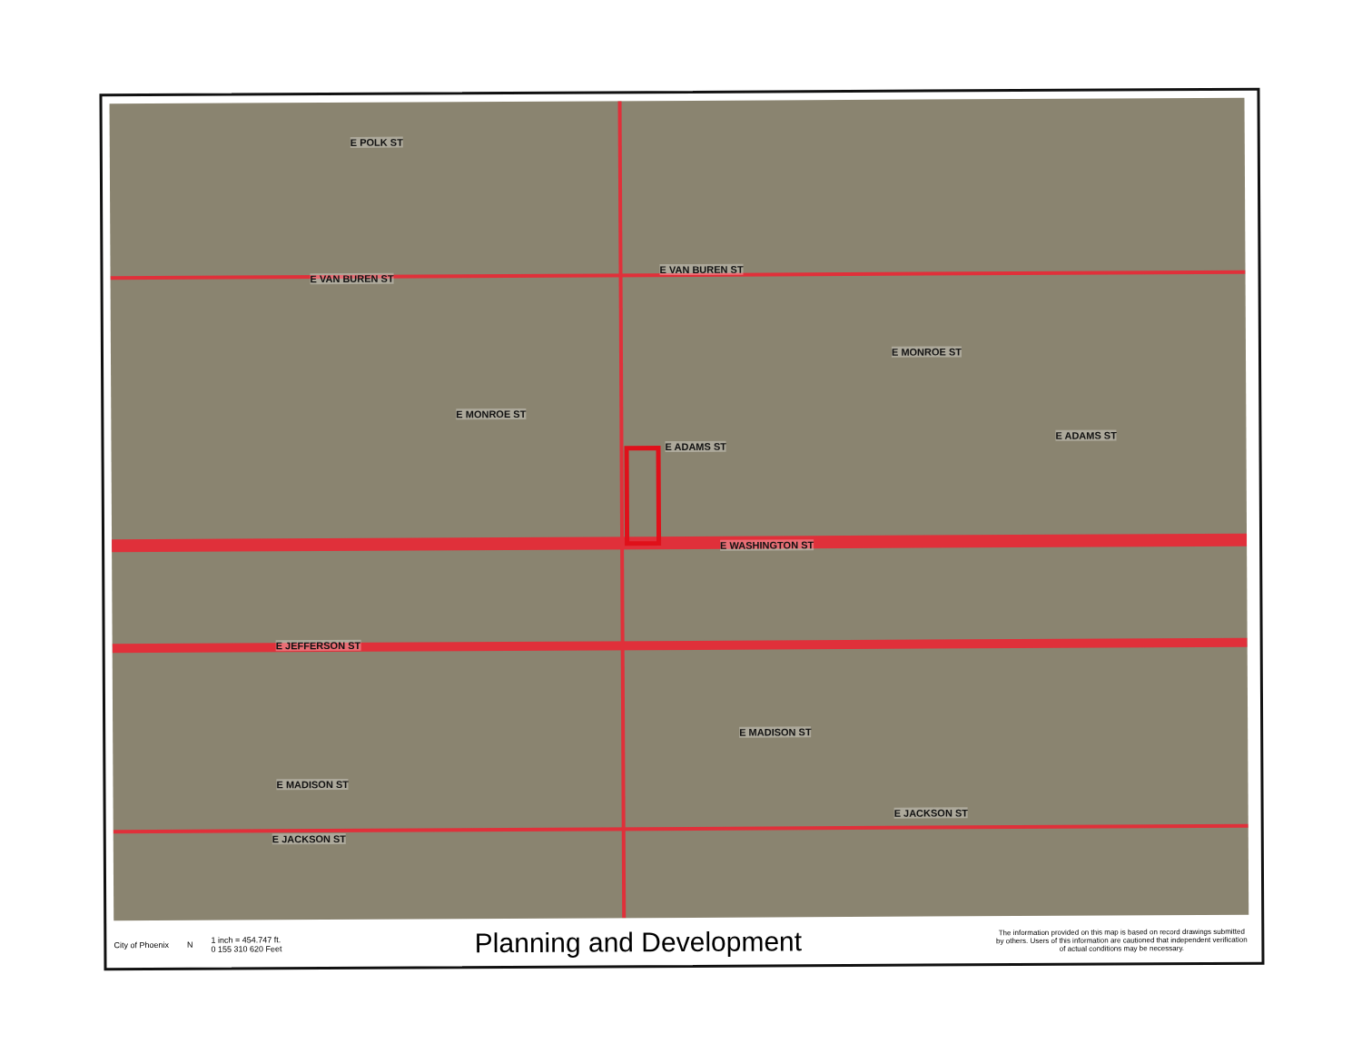E POLK ST
E VAN BUREN ST
E VAN BUREN ST
E MONROE ST
E MONROE ST
E ADAMS ST
E ADAMS ST
E WASHINGTON ST
E JEFFERSON ST
E MADISON ST
E MADISON ST
E JACKSON ST
E JACKSON ST
City of Phoenix
N
1 inch = 454.747 ft.
0 155 310 620 Feet
Planning and Development
The information provided on this map is based on record drawings submitted by others. Users of this information are cautioned that independent verification of actual conditions may be necessary.